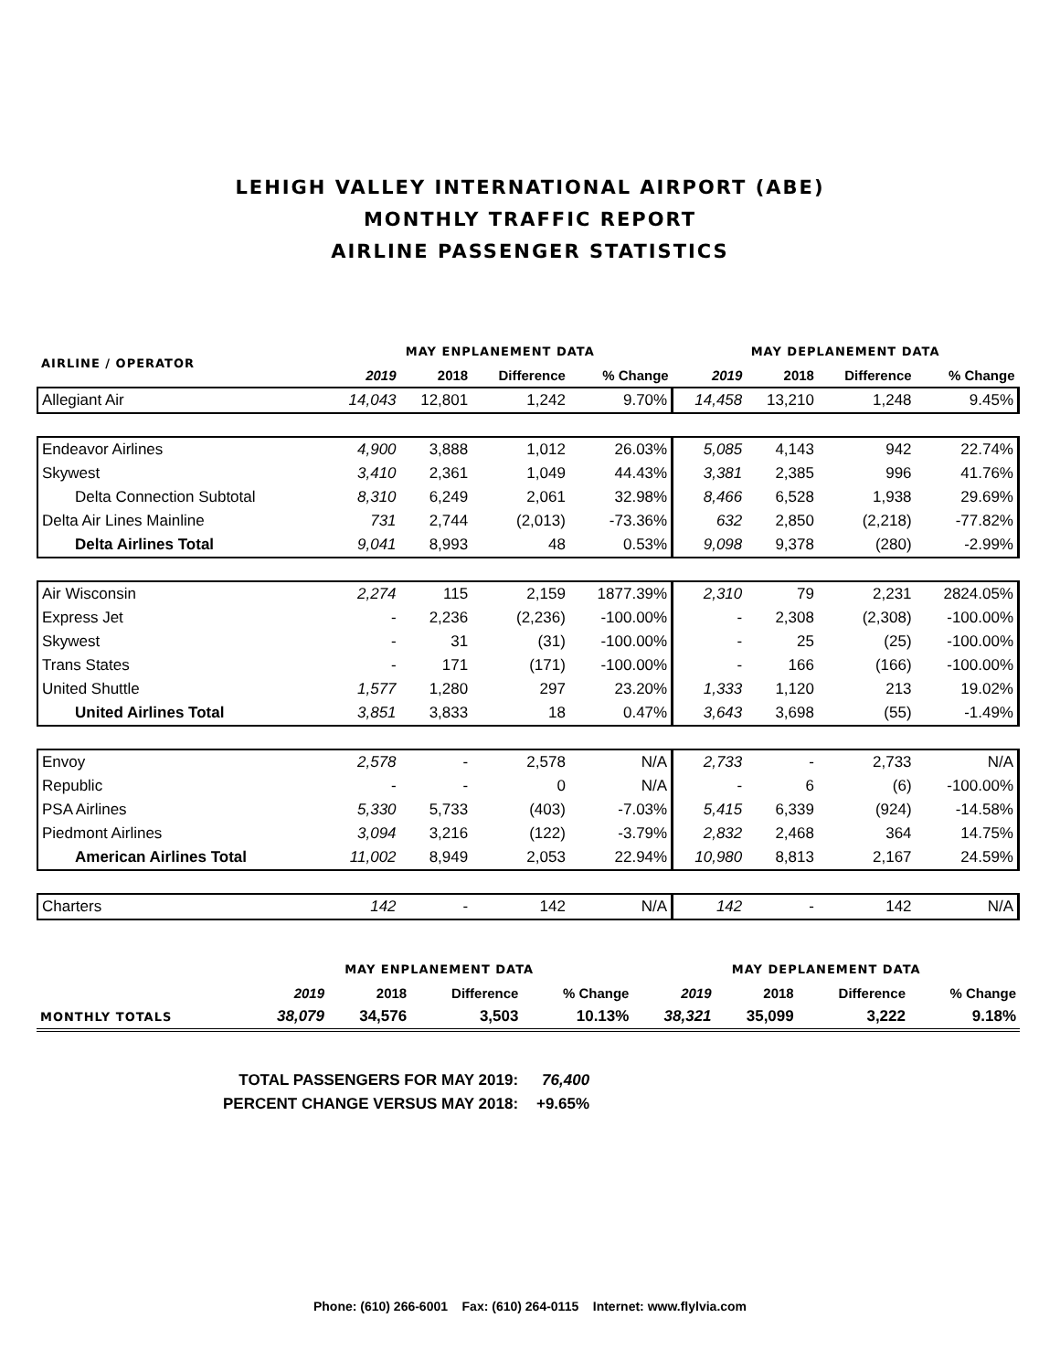LEHIGH VALLEY INTERNATIONAL AIRPORT (ABE)
MONTHLY TRAFFIC REPORT
AIRLINE PASSENGER STATISTICS
| AIRLINE / OPERATOR | MAY ENPLANEMENT DATA | | | | MAY DEPLANEMENT DATA | | | |
| --- | --- | --- | --- | --- | --- | --- | --- | --- |
| | 2019 | 2018 | Difference | % Change | 2019 | 2018 | Difference | % Change |
| Allegiant Air | 14,043 | 12,801 | 1,242 | 9.70% | 14,458 | 13,210 | 1,248 | 9.45% |
| Endeavor Airlines | 4,900 | 3,888 | 1,012 | 26.03% | 5,085 | 4,143 | 942 | 22.74% |
| Skywest | 3,410 | 2,361 | 1,049 | 44.43% | 3,381 | 2,385 | 996 | 41.76% |
| Delta Connection Subtotal | 8,310 | 6,249 | 2,061 | 32.98% | 8,466 | 6,528 | 1,938 | 29.69% |
| Delta Air Lines Mainline | 731 | 2,744 | (2,013) | -73.36% | 632 | 2,850 | (2,218) | -77.82% |
| Delta Airlines Total | 9,041 | 8,993 | 48 | 0.53% | 9,098 | 9,378 | (280) | -2.99% |
| Air Wisconsin | 2,274 | 115 | 2,159 | 1877.39% | 2,310 | 79 | 2,231 | 2824.05% |
| Express Jet | - | 2,236 | (2,236) | -100.00% | - | 2,308 | (2,308) | -100.00% |
| Skywest | - | 31 | (31) | -100.00% | - | 25 | (25) | -100.00% |
| Trans States | - | 171 | (171) | -100.00% | - | 166 | (166) | -100.00% |
| United Shuttle | 1,577 | 1,280 | 297 | 23.20% | 1,333 | 1,120 | 213 | 19.02% |
| United Airlines Total | 3,851 | 3,833 | 18 | 0.47% | 3,643 | 3,698 | (55) | -1.49% |
| Envoy | 2,578 | - | 2,578 | N/A | 2,733 | - | 2,733 | N/A |
| Republic | - | - | 0 | N/A | - | 6 | (6) | -100.00% |
| PSA Airlines | 5,330 | 5,733 | (403) | -7.03% | 5,415 | 6,339 | (924) | -14.58% |
| Piedmont Airlines | 3,094 | 3,216 | (122) | -3.79% | 2,832 | 2,468 | 364 | 14.75% |
| American Airlines Total | 11,002 | 8,949 | 2,053 | 22.94% | 10,980 | 8,813 | 2,167 | 24.59% |
| Charters | 142 | - | 142 | N/A | 142 | - | 142 | N/A |
| | MAY ENPLANEMENT DATA | | | | MAY DEPLANEMENT DATA | | | |
| --- | --- | --- | --- | --- | --- | --- | --- | --- |
| | 2019 | 2018 | Difference | % Change | 2019 | 2018 | Difference | % Change |
| MONTHLY TOTALS | 38,079 | 34,576 | 3,503 | 10.13% | 38,321 | 35,099 | 3,222 | 9.18% |
| TOTAL PASSENGERS FOR MAY 2019: | 76,400 |
| PERCENT CHANGE VERSUS MAY 2018: | +9.65% |
Phone: (610) 266-6001 Fax: (610) 264-0115 Internet: www.flylvia.com